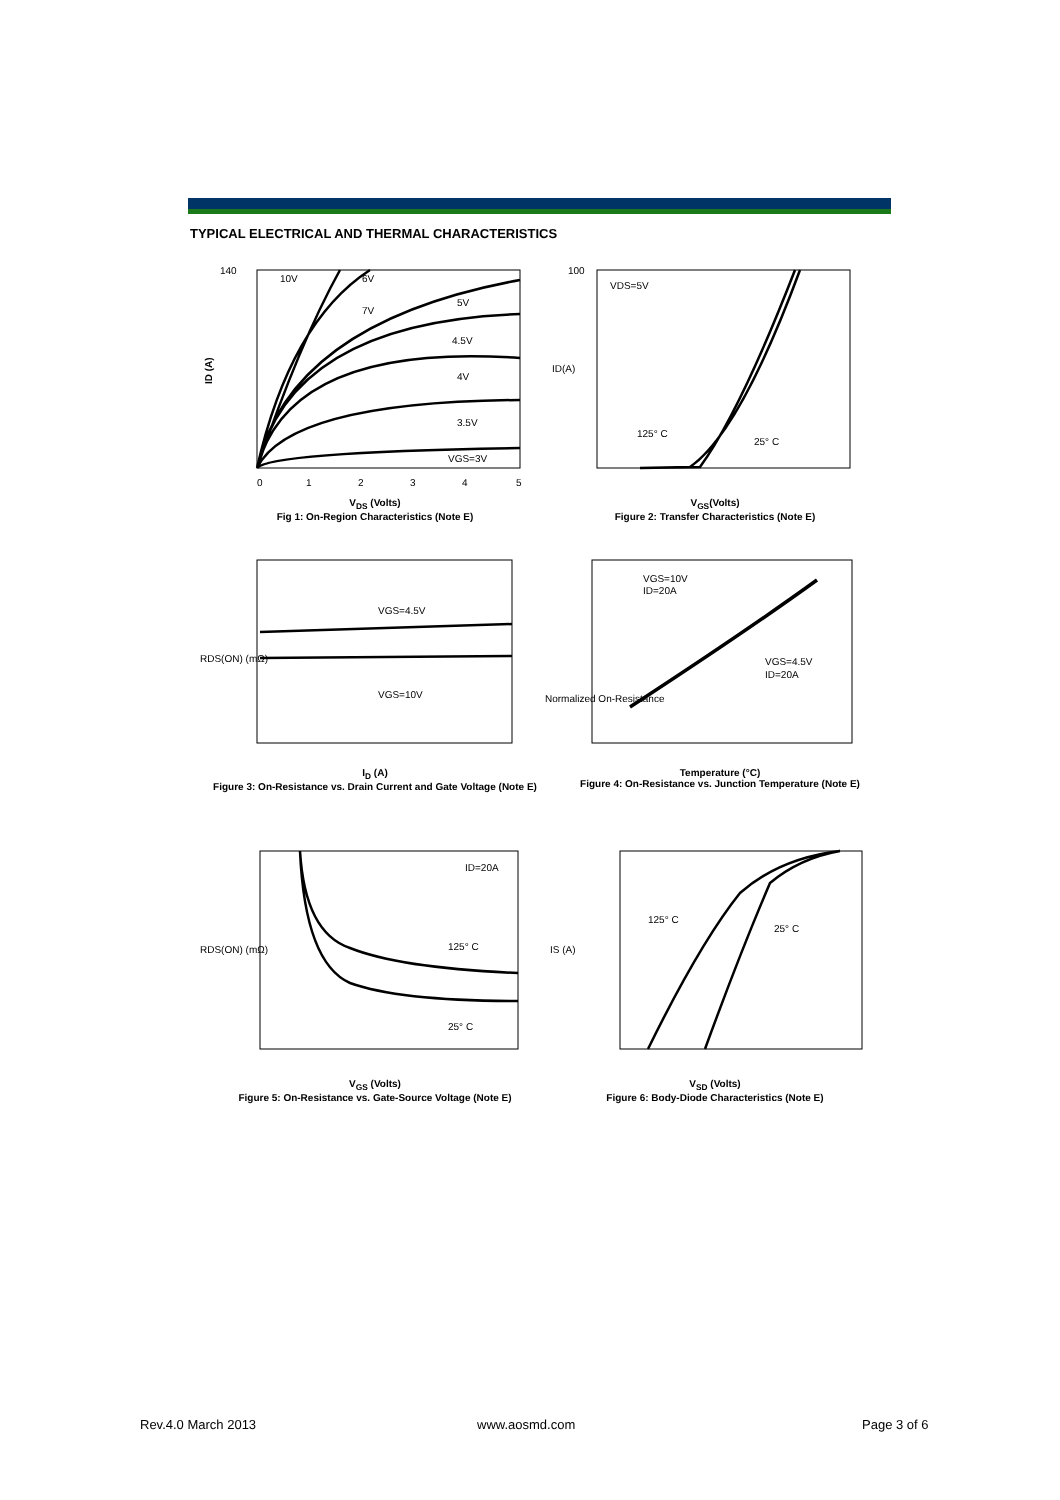TYPICAL ELECTRICAL AND THERMAL CHARACTERISTICS
140
ID (A)
10V
6V
5V
7V
4.5V
4V
3.5V
VGS=3V
0
1
2
3
4
5
V<sub>DS</sub> (Volts)
Fig 1: On-Region Characteristics (Note E)
100
VDS=5V
125° C
25° C
ID(A)
V<sub>GS</sub>(Volts)
Figure 2: Transfer Characteristics (Note E)
VGS=4.5V
VGS=10V
RDS(ON) (mΩ)
I<sub>D</sub> (A)
Figure 3: On-Resistance vs. Drain Current and Gate Voltage (Note E)
VGS=10V
ID=20A
VGS=4.5V
ID=20A
Normalized On-Resistance
Temperature (°C)
Figure 4: On-Resistance vs. Junction Temperature (Note E)
ID=20A
125° C
25° C
RDS(ON) (mΩ)
V<sub>GS</sub> (Volts)
Figure 5: On-Resistance vs. Gate-Source Voltage (Note E)
125° C
25° C
IS (A)
V<sub>SD</sub> (Volts)
Figure 6: Body-Diode Characteristics (Note E)
Rev.4.0 March 2013 www.aosmd.com Page 3 of 6